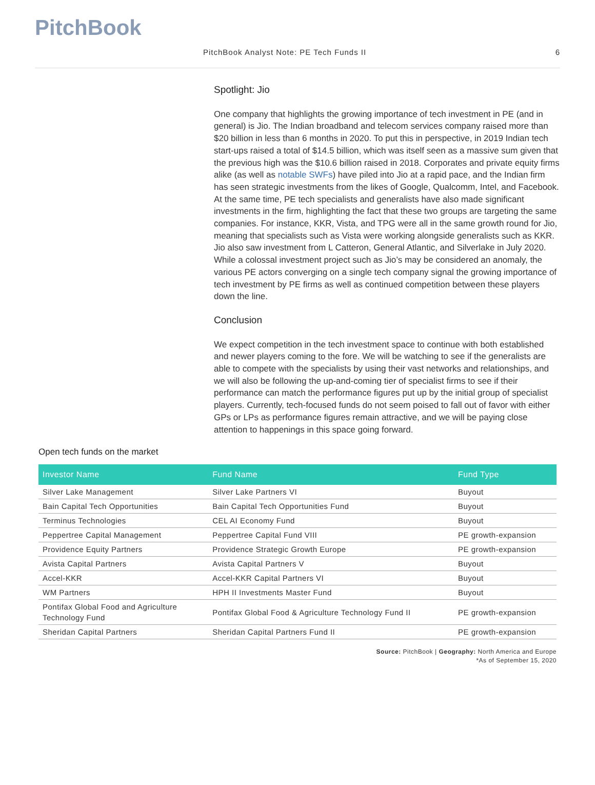PitchBook
PitchBook Analyst Note: PE Tech Funds II 6
Spotlight: Jio
One company that highlights the growing importance of tech investment in PE (and in general) is Jio. The Indian broadband and telecom services company raised more than $20 billion in less than 6 months in 2020. To put this in perspective, in 2019 Indian tech start-ups raised a total of $14.5 billion, which was itself seen as a massive sum given that the previous high was the $10.6 billion raised in 2018. Corporates and private equity firms alike (as well as notable SWFs) have piled into Jio at a rapid pace, and the Indian firm has seen strategic investments from the likes of Google, Qualcomm, Intel, and Facebook. At the same time, PE tech specialists and generalists have also made significant investments in the firm, highlighting the fact that these two groups are targeting the same companies. For instance, KKR, Vista, and TPG were all in the same growth round for Jio, meaning that specialists such as Vista were working alongside generalists such as KKR. Jio also saw investment from L Catteron, General Atlantic, and Silverlake in July 2020. While a colossal investment project such as Jio’s may be considered an anomaly, the various PE actors converging on a single tech company signal the growing importance of tech investment by PE firms as well as continued competition between these players down the line.
Conclusion
We expect competition in the tech investment space to continue with both established and newer players coming to the fore. We will be watching to see if the generalists are able to compete with the specialists by using their vast networks and relationships, and we will also be following the up-and-coming tier of specialist firms to see if their performance can match the performance figures put up by the initial group of specialist players. Currently, tech-focused funds do not seem poised to fall out of favor with either GPs or LPs as performance figures remain attractive, and we will be paying close attention to happenings in this space going forward.
Open tech funds on the market
| Investor Name | Fund Name | Fund Type |
| --- | --- | --- |
| Silver Lake Management | Silver Lake Partners VI | Buyout |
| Bain Capital Tech Opportunities | Bain Capital Tech Opportunities Fund | Buyout |
| Terminus Technologies | CEL AI Economy Fund | Buyout |
| Peppertree Capital Management | Peppertree Capital Fund VIII | PE growth-expansion |
| Providence Equity Partners | Providence Strategic Growth Europe | PE growth-expansion |
| Avista Capital Partners | Avista Capital Partners V | Buyout |
| Accel-KKR | Accel-KKR Capital Partners VI | Buyout |
| WM Partners | HPH II Investments Master Fund | Buyout |
| Pontifax Global Food and Agriculture Technology Fund | Pontifax Global Food & Agriculture Technology Fund II | PE growth-expansion |
| Sheridan Capital Partners | Sheridan Capital Partners Fund II | PE growth-expansion |
Source: PitchBook | Geography: North America and Europe
*As of September 15, 2020